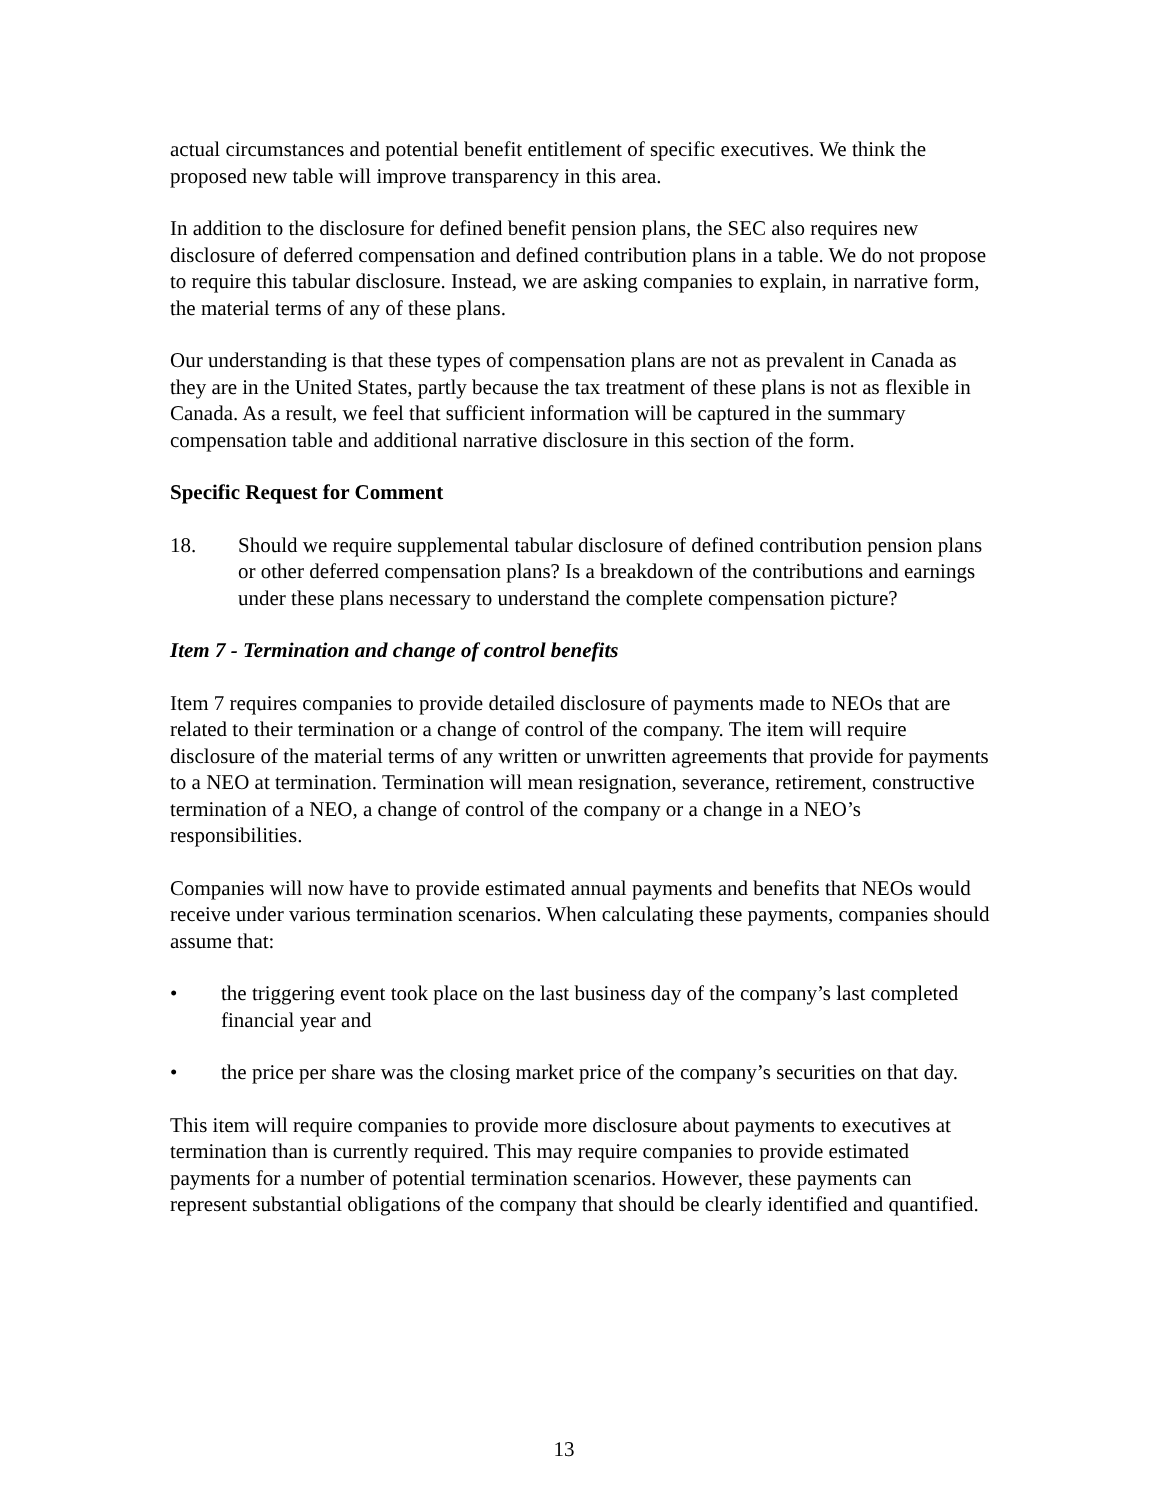actual circumstances and potential benefit entitlement of specific executives. We think the proposed new table will improve transparency in this area.
In addition to the disclosure for defined benefit pension plans, the SEC also requires new disclosure of deferred compensation and defined contribution plans in a table. We do not propose to require this tabular disclosure. Instead, we are asking companies to explain, in narrative form, the material terms of any of these plans.
Our understanding is that these types of compensation plans are not as prevalent in Canada as they are in the United States, partly because the tax treatment of these plans is not as flexible in Canada. As a result, we feel that sufficient information will be captured in the summary compensation table and additional narrative disclosure in this section of the form.
Specific Request for Comment
18. Should we require supplemental tabular disclosure of defined contribution pension plans or other deferred compensation plans? Is a breakdown of the contributions and earnings under these plans necessary to understand the complete compensation picture?
Item 7 - Termination and change of control benefits
Item 7 requires companies to provide detailed disclosure of payments made to NEOs that are related to their termination or a change of control of the company. The item will require disclosure of the material terms of any written or unwritten agreements that provide for payments to a NEO at termination. Termination will mean resignation, severance, retirement, constructive termination of a NEO, a change of control of the company or a change in a NEO’s responsibilities.
Companies will now have to provide estimated annual payments and benefits that NEOs would receive under various termination scenarios. When calculating these payments, companies should assume that:
• the triggering event took place on the last business day of the company’s last completed financial year and
• the price per share was the closing market price of the company’s securities on that day.
This item will require companies to provide more disclosure about payments to executives at termination than is currently required. This may require companies to provide estimated payments for a number of potential termination scenarios. However, these payments can represent substantial obligations of the company that should be clearly identified and quantified.
13